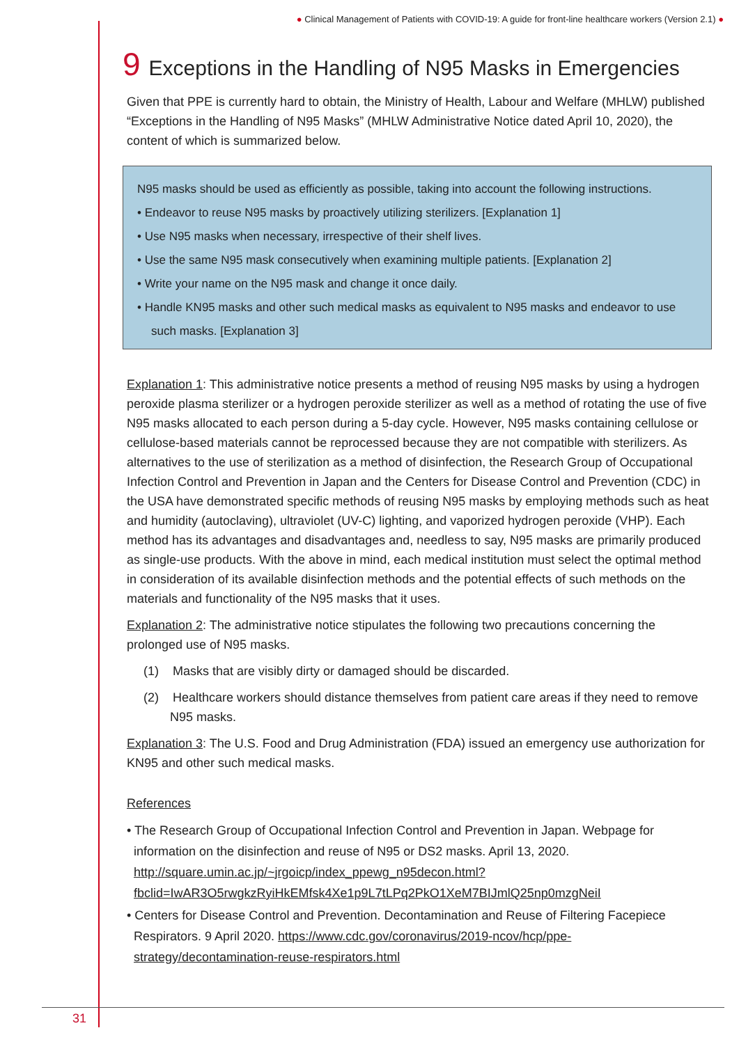● Clinical Management of Patients with COVID-19: A guide for front-line healthcare workers (Version 2.1) ●
9 Exceptions in the Handling of N95 Masks in Emergencies
Given that PPE is currently hard to obtain, the Ministry of Health, Labour and Welfare (MHLW) published “Exceptions in the Handling of N95 Masks” (MHLW Administrative Notice dated April 10, 2020), the content of which is summarized below.
N95 masks should be used as efficiently as possible, taking into account the following instructions.
• Endeavor to reuse N95 masks by proactively utilizing sterilizers. [Explanation 1]
• Use N95 masks when necessary, irrespective of their shelf lives.
• Use the same N95 mask consecutively when examining multiple patients. [Explanation 2]
• Write your name on the N95 mask and change it once daily.
• Handle KN95 masks and other such medical masks as equivalent to N95 masks and endeavor to use
such masks. [Explanation 3]
Explanation 1: This administrative notice presents a method of reusing N95 masks by using a hydrogen peroxide plasma sterilizer or a hydrogen peroxide sterilizer as well as a method of rotating the use of five N95 masks allocated to each person during a 5-day cycle. However, N95 masks containing cellulose or cellulose-based materials cannot be reprocessed because they are not compatible with sterilizers. As alternatives to the use of sterilization as a method of disinfection, the Research Group of Occupational Infection Control and Prevention in Japan and the Centers for Disease Control and Prevention (CDC) in the USA have demonstrated specific methods of reusing N95 masks by employing methods such as heat and humidity (autoclaving), ultraviolet (UV-C) lighting, and vaporized hydrogen peroxide (VHP). Each method has its advantages and disadvantages and, needless to say, N95 masks are primarily produced as single-use products. With the above in mind, each medical institution must select the optimal method in consideration of its available disinfection methods and the potential effects of such methods on the materials and functionality of the N95 masks that it uses.
Explanation 2: The administrative notice stipulates the following two precautions concerning the prolonged use of N95 masks.
(1) Masks that are visibly dirty or damaged should be discarded.
(2) Healthcare workers should distance themselves from patient care areas if they need to remove N95 masks.
Explanation 3: The U.S. Food and Drug Administration (FDA) issued an emergency use authorization for KN95 and other such medical masks.
References
• The Research Group of Occupational Infection Control and Prevention in Japan. Webpage for information on the disinfection and reuse of N95 or DS2 masks. April 13, 2020. http://square.umin.ac.jp/~jrgoicp/index_ppewg_n95decon.html?fbclid=IwAR3O5rwgkzRyiHkEMfsk4Xe1p9L7tLPq2PkO1XeM7BIJmlQ25np0mzgNeiI
• Centers for Disease Control and Prevention. Decontamination and Reuse of Filtering Facepiece Respirators. 9 April 2020. https://www.cdc.gov/coronavirus/2019-ncov/hcp/ppe-strategy/decontamination-reuse-respirators.html
31